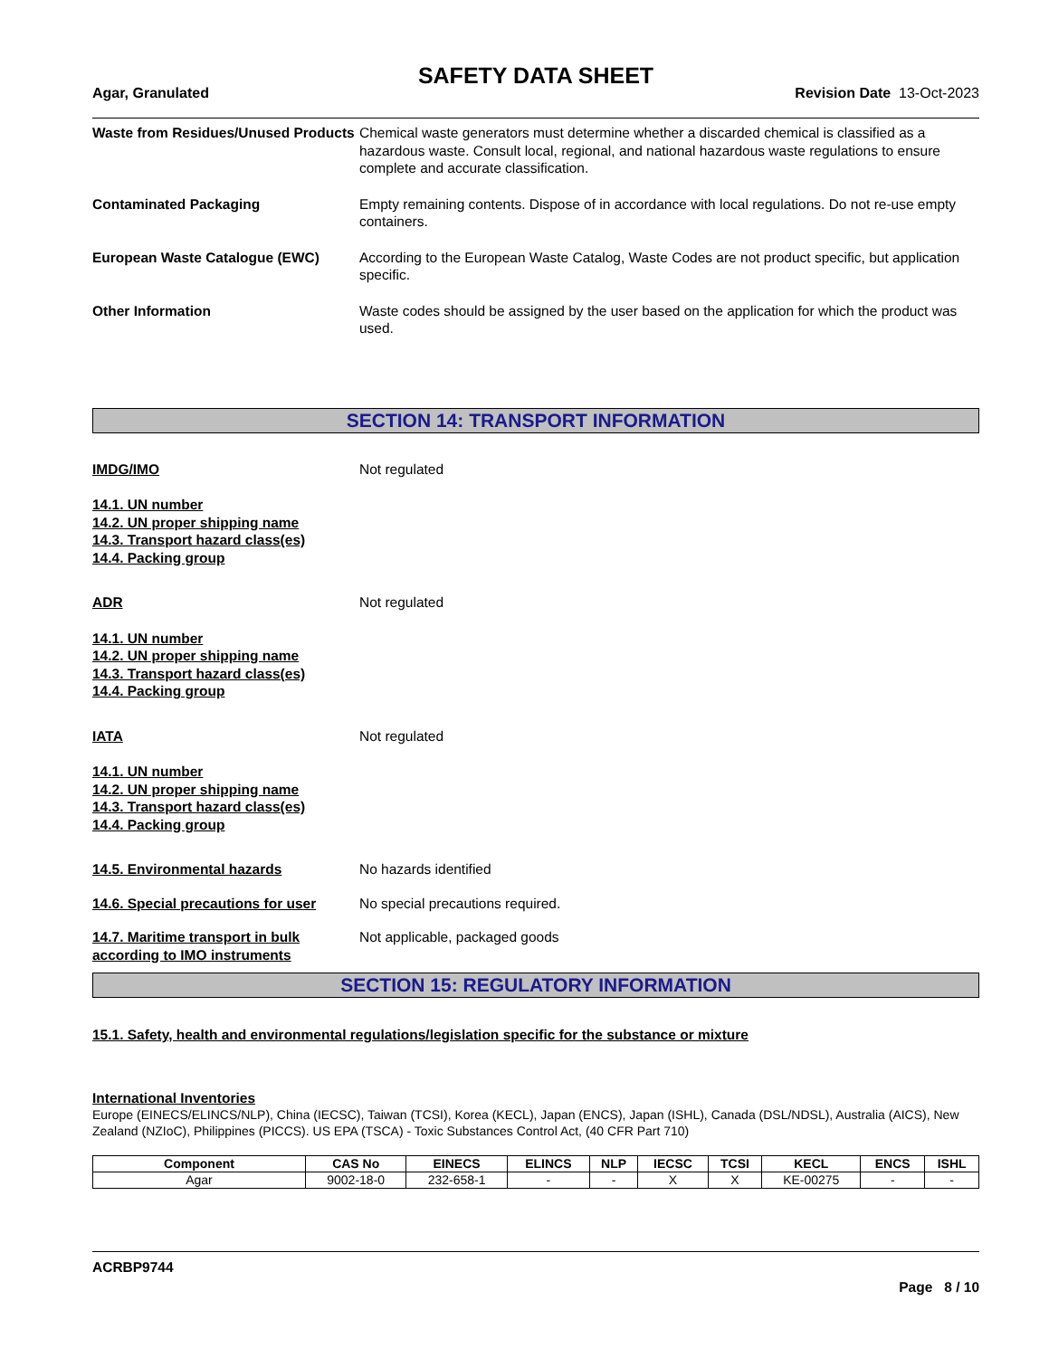SAFETY DATA SHEET
Agar, Granulated Revision Date 13-Oct-2023
Waste from Residues/Unused Products
Chemical waste generators must determine whether a discarded chemical is classified as a hazardous waste. Consult local, regional, and national hazardous waste regulations to ensure complete and accurate classification.
Contaminated Packaging Empty remaining contents. Dispose of in accordance with local regulations. Do not re-use empty containers.
European Waste Catalogue (EWC) According to the European Waste Catalog, Waste Codes are not product specific, but application specific.
Other Information Waste codes should be assigned by the user based on the application for which the product was used.
SECTION 14: TRANSPORT INFORMATION
IMDG/IMO Not regulated
14.1. UN number
14.2. UN proper shipping name
14.3. Transport hazard class(es)
14.4. Packing group
ADR Not regulated
14.1. UN number
14.2. UN proper shipping name
14.3. Transport hazard class(es)
14.4. Packing group
IATA Not regulated
14.1. UN number
14.2. UN proper shipping name
14.3. Transport hazard class(es)
14.4. Packing group
14.5. Environmental hazards No hazards identified
14.6. Special precautions for user
No special precautions required.
14.7. Maritime transport in bulk according to IMO instruments
Not applicable, packaged goods
SECTION 15: REGULATORY INFORMATION
15.1. Safety, health and environmental regulations/legislation specific for the substance or mixture
International Inventories
Europe (EINECS/ELINCS/NLP), China (IECSC), Taiwan (TCSI), Korea (KECL), Japan (ENCS), Japan (ISHL), Canada (DSL/NDSL), Australia (AICS), New Zealand (NZIoC), Philippines (PICCS). US EPA (TSCA) - Toxic Substances Control Act, (40 CFR Part 710)
| Component | CAS No | EINECS | ELINCS | NLP | IECSC | TCSI | KECL | ENCS | ISHL |
| --- | --- | --- | --- | --- | --- | --- | --- | --- | --- |
| Agar | 9002-18-0 | 232-658-1 | - | - | X | X | KE-00275 | - | - |
ACRBP9744
Page 8 / 10